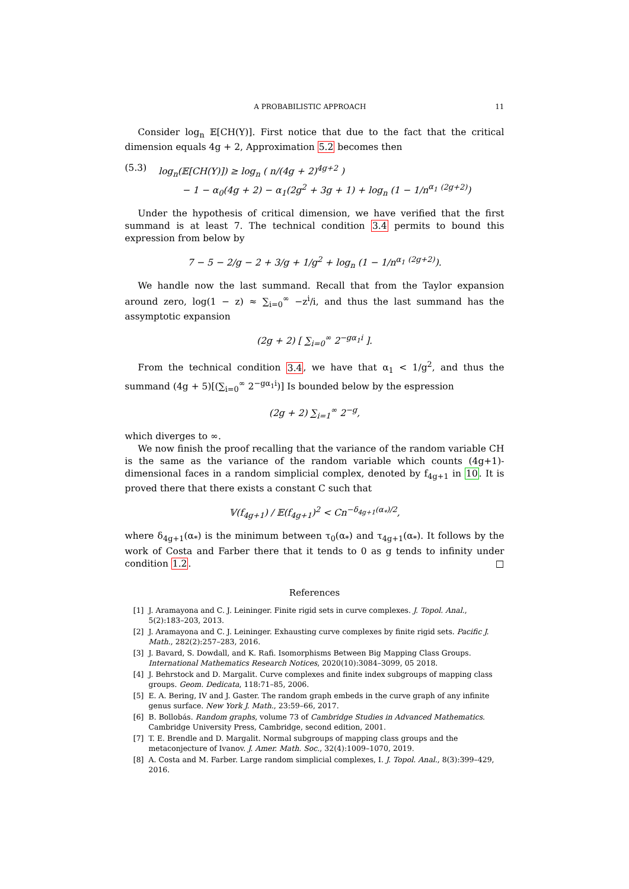A PROBABILISTIC APPROACH 11
Consider log<sub>n</sub> 𝔼[CH(Y)]. First notice that due to the fact that the critical dimension equals 4g + 2, Approximation 5.2 becomes then
(5.3) log<sub>n</sub>(𝔼[CH(Y)]) ≥ log<sub>n</sub> ( n/(4g + 2)<sup>4g+2</sup> )
− 1 − α<sub>0</sub>(4g + 2) − α<sub>1</sub>(2g<sup>2</sup> + 3g + 1) + log<sub>n</sub> (1 − 1/n<sup>α<sub>1</sub></sup> <sup>(2g+2)</sup>)
Under the hypothesis of critical dimension, we have verified that the first summand is at least 7. The technical condition 3.4 permits to bound this expression from below by
7 − 5 − 2/g − 2 + 3/g + 1/g<sup>2</sup> + log<sub>n</sub> (1 − 1/n<sup>α<sub>1</sub></sup> <sup>(2g+2)</sup>).
We handle now the last summand. Recall that from the Taylor expansion around zero, log(1 − z) ≈ ∑<sub>i=0</sub><sup>∞</sup> −z<sup>i</sup>/i, and thus the last summand has the assymptotic expansion
(2g + 2) [ ∑<sub>i=0</sub><sup>∞</sup> 2<sup>−gα<sub>1</sub>i</sup> ].
From the technical condition 3.4, we have that α<sub>1</sub> < 1/g<sup>2</sup>, and thus the summand (4g + 5)[(∑<sub>i=0</sub><sup>∞</sup> 2<sup>−gα<sub>1</sub>i</sup>)] Is bounded below by the espression
(2g + 2) ∑<sub>i=1</sub><sup>∞</sup> 2<sup>−g</sup>,
which diverges to ∞.
We now finish the proof recalling that the variance of the random variable CH is the same as the variance of the random variable which counts (4g+1)- dimensional faces in a random simplicial complex, denoted by f<sub>4g+1</sub> in 10. It is proved there that there exists a constant C such that
𝕍(f<sub>4g+1</sub>) / 𝔼(f<sub>4g+1</sub>)<sup>2</sup> < Cn<sup>−δ<sub>4g+1</sub>(α<sub>*</sub>)/2</sup>,
where δ<sub>4g+1</sub>(α<sub>*</sub>) is the minimum between τ<sub>0</sub>(α<sub>*</sub>) and τ<sub>4g+1</sub>(α<sub>*</sub>). It follows by the work of Costa and Farber there that it tends to 0 as g tends to infinity under condition 1.2. □
References
[1] J. Aramayona and C. J. Leininger. Finite rigid sets in curve complexes. J. Topol. Anal., 5(2):183–203, 2013.
[2] J. Aramayona and C. J. Leininger. Exhausting curve complexes by finite rigid sets. Pacific J. Math., 282(2):257–283, 2016.
[3] J. Bavard, S. Dowdall, and K. Rafi. Isomorphisms Between Big Mapping Class Groups. International Mathematics Research Notices, 2020(10):3084–3099, 05 2018.
[4] J. Behrstock and D. Margalit. Curve complexes and finite index subgroups of mapping class groups. Geom. Dedicata, 118:71–85, 2006.
[5] E. A. Bering, IV and J. Gaster. The random graph embeds in the curve graph of any infinite genus surface. New York J. Math., 23:59–66, 2017.
[6] B. Bollobás. Random graphs, volume 73 of Cambridge Studies in Advanced Mathematics. Cambridge University Press, Cambridge, second edition, 2001.
[7] T. E. Brendle and D. Margalit. Normal subgroups of mapping class groups and the metaconjecture of Ivanov. J. Amer. Math. Soc., 32(4):1009–1070, 2019.
[8] A. Costa and M. Farber. Large random simplicial complexes, I. J. Topol. Anal., 8(3):399–429, 2016.